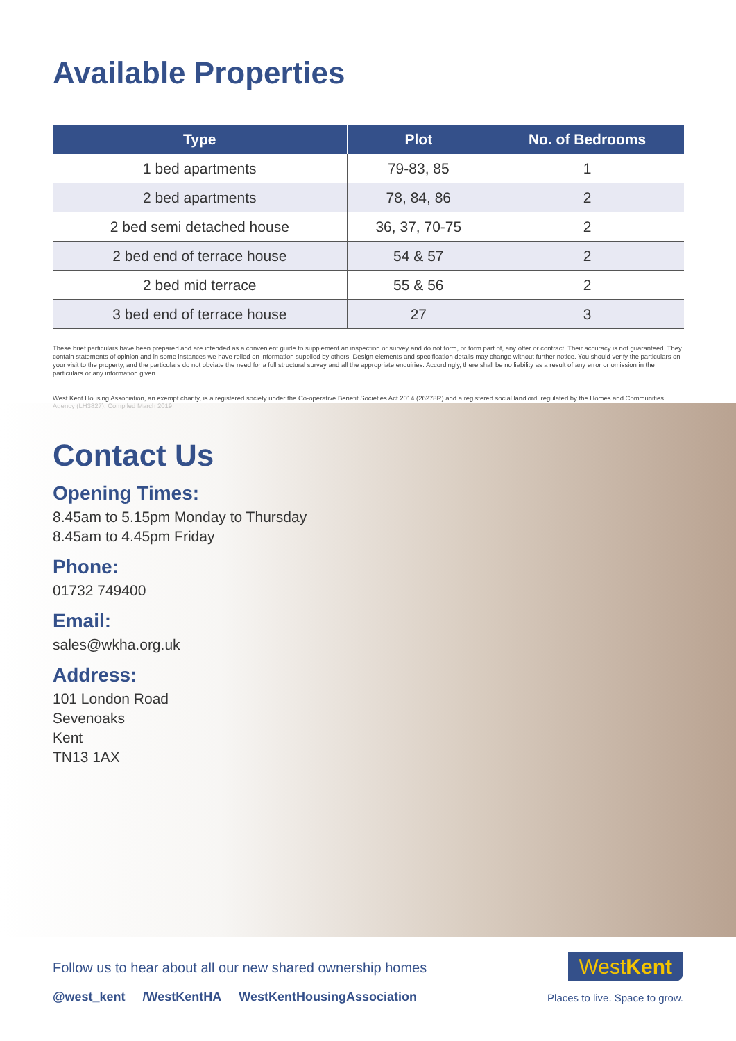Available Properties
| Type | Plot | No. of Bedrooms |
| --- | --- | --- |
| 1 bed apartments | 79-83, 85 | 1 |
| 2 bed apartments | 78, 84, 86 | 2 |
| 2 bed semi detached house | 36, 37, 70-75 | 2 |
| 2 bed end of terrace house | 54 & 57 | 2 |
| 2 bed mid terrace | 55 & 56 | 2 |
| 3 bed end of terrace house | 27 | 3 |
These brief particulars have been prepared and are intended as a convenient guide to supplement an inspection or survey and do not form, or form part of, any offer or contract. Their accuracy is not guaranteed. They contain statements of opinion and in some instances we have relied on information supplied by others. Design elements and specification details may change without further notice. You should verify the particulars on your visit to the property, and the particulars do not obviate the need for a full structural survey and all the appropriate enquiries. Accordingly, there shall be no liability as a result of any error or omission in the particulars or any information given.
West Kent Housing Association, an exempt charity, is a registered society under the Co-operative Benefit Societies Act 2014 (26278R) and a registered social landlord, regulated by the Homes and Communities Agency (LH3827). Compiled March 2019.
Contact Us
Opening Times:
8.45am to 5.15pm Monday to Thursday
8.45am to 4.45pm Friday
Phone:
01732 749400
Email:
sales@wkha.org.uk
Address:
101 London Road
Sevenoaks
Kent
TN13 1AX
Follow us to hear about all our new shared ownership homes
@west_kent /WestKentHA WestKentHousingAssociation
WestKent
Places to live. Space to grow.